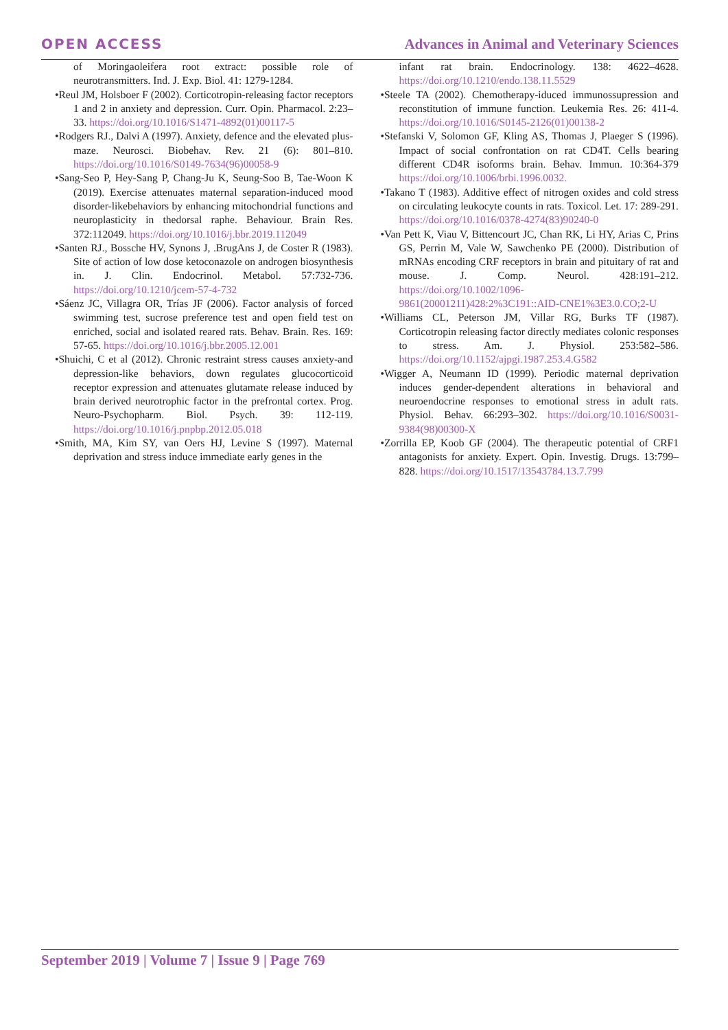OPEN ACCESS Advances in Animal and Veterinary Sciences
of Moringaoleifera root extract: possible role of neurotransmitters. Ind. J. Exp. Biol. 41: 1279-1284.
•Reul JM, Holsboer F (2002). Corticotropin-releasing factor receptors 1 and 2 in anxiety and depression. Curr. Opin. Pharmacol. 2:23–33. https://doi.org/10.1016/S1471-4892(01)00117-5
•Rodgers RJ., Dalvi A (1997). Anxiety, defence and the elevated plus-maze. Neurosci. Biobehav. Rev. 21 (6): 801–810. https://doi.org/10.1016/S0149-7634(96)00058-9
•Sang-Seo P, Hey-Sang P, Chang-Ju K, Seung-Soo B, Tae-Woon K (2019). Exercise attenuates maternal separation-induced mood disorder-likebehaviors by enhancing mitochondrial functions and neuroplasticity in thedorsal raphe. Behaviour. Brain Res. 372:112049. https://doi.org/10.1016/j.bbr.2019.112049
•Santen RJ., Bossche HV, Synons J, .BrugAns J, de Coster R (1983). Site of action of low dose ketoconazole on androgen biosynthesis in. J. Clin. Endocrinol. Metabol. 57:732-736. https://doi.org/10.1210/jcem-57-4-732
•Sáenz JC, Villagra OR, Trías JF (2006). Factor analysis of forced swimming test, sucrose preference test and open field test on enriched, social and isolated reared rats. Behav. Brain. Res. 169: 57-65. https://doi.org/10.1016/j.bbr.2005.12.001
•Shuichi, C et al (2012). Chronic restraint stress causes anxiety-and depression-like behaviors, down regulates glucocorticoid receptor expression and attenuates glutamate release induced by brain derived neurotrophic factor in the prefrontal cortex. Prog. Neuro-Psychopharm. Biol. Psych. 39: 112-119. https://doi.org/10.1016/j.pnpbp.2012.05.018
•Smith, MA, Kim SY, van Oers HJ, Levine S (1997). Maternal deprivation and stress induce immediate early genes in the
infant rat brain. Endocrinology. 138: 4622–4628. https://doi.org/10.1210/endo.138.11.5529
•Steele TA (2002). Chemotherapy-iduced immunossupression and reconstitution of immune function. Leukemia Res. 26: 411-4. https://doi.org/10.1016/S0145-2126(01)00138-2
•Stefanski V, Solomon GF, Kling AS, Thomas J, Plaeger S (1996). Impact of social confrontation on rat CD4T. Cells bearing different CD4R isoforms brain. Behav. Immun. 10:364-379 https://doi.org/10.1006/brbi.1996.0032.
•Takano T (1983). Additive effect of nitrogen oxides and cold stress on circulating leukocyte counts in rats. Toxicol. Let. 17: 289-291. https://doi.org/10.1016/0378-4274(83)90240-0
•Van Pett K, Viau V, Bittencourt JC, Chan RK, Li HY, Arias C, Prins GS, Perrin M, Vale W, Sawchenko PE (2000). Distribution of mRNAs encoding CRF receptors in brain and pituitary of rat and mouse. J. Comp. Neurol. 428:191–212. https://doi.org/10.1002/1096-9861(20001211)428:2%3C191::AID-CNE1%3E3.0.CO;2-U
•Williams CL, Peterson JM, Villar RG, Burks TF (1987). Corticotropin releasing factor directly mediates colonic responses to stress. Am. J. Physiol. 253:582–586. https://doi.org/10.1152/ajpgi.1987.253.4.G582
•Wigger A, Neumann ID (1999). Periodic maternal deprivation induces gender-dependent alterations in behavioral and neuroendocrine responses to emotional stress in adult rats. Physiol. Behav. 66:293–302. https://doi.org/10.1016/S0031-9384(98)00300-X
•Zorrilla EP, Koob GF (2004). The therapeutic potential of CRF1 antagonists for anxiety. Expert. Opin. Investig. Drugs. 13:799– 828. https://doi.org/10.1517/13543784.13.7.799
September 2019 | Volume 7 | Issue 9 | Page 769